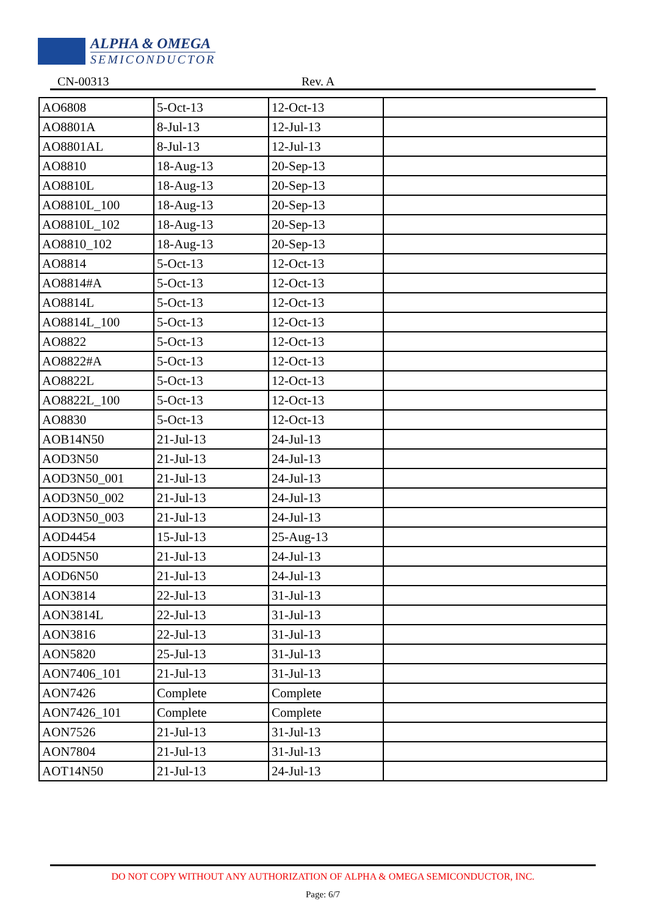ALPHA & OMEGA
SEMICONDUCTOR
CN-00313 Rev. A
| AO6808 | 5-Oct-13 | 12-Oct-13 | |
| AO8801A | 8-Jul-13 | 12-Jul-13 | |
| AO8801AL | 8-Jul-13 | 12-Jul-13 | |
| AO8810 | 18-Aug-13 | 20-Sep-13 | |
| AO8810L | 18-Aug-13 | 20-Sep-13 | |
| AO8810L_100 | 18-Aug-13 | 20-Sep-13 | |
| AO8810L_102 | 18-Aug-13 | 20-Sep-13 | |
| AO8810_102 | 18-Aug-13 | 20-Sep-13 | |
| AO8814 | 5-Oct-13 | 12-Oct-13 | |
| AO8814#A | 5-Oct-13 | 12-Oct-13 | |
| AO8814L | 5-Oct-13 | 12-Oct-13 | |
| AO8814L_100 | 5-Oct-13 | 12-Oct-13 | |
| AO8822 | 5-Oct-13 | 12-Oct-13 | |
| AO8822#A | 5-Oct-13 | 12-Oct-13 | |
| AO8822L | 5-Oct-13 | 12-Oct-13 | |
| AO8822L_100 | 5-Oct-13 | 12-Oct-13 | |
| AO8830 | 5-Oct-13 | 12-Oct-13 | |
| AOB14N50 | 21-Jul-13 | 24-Jul-13 | |
| AOD3N50 | 21-Jul-13 | 24-Jul-13 | |
| AOD3N50_001 | 21-Jul-13 | 24-Jul-13 | |
| AOD3N50_002 | 21-Jul-13 | 24-Jul-13 | |
| AOD3N50_003 | 21-Jul-13 | 24-Jul-13 | |
| AOD4454 | 15-Jul-13 | 25-Aug-13 | |
| AOD5N50 | 21-Jul-13 | 24-Jul-13 | |
| AOD6N50 | 21-Jul-13 | 24-Jul-13 | |
| AON3814 | 22-Jul-13 | 31-Jul-13 | |
| AON3814L | 22-Jul-13 | 31-Jul-13 | |
| AON3816 | 22-Jul-13 | 31-Jul-13 | |
| AON5820 | 25-Jul-13 | 31-Jul-13 | |
| AON7406_101 | 21-Jul-13 | 31-Jul-13 | |
| AON7426 | Complete | Complete | |
| AON7426_101 | Complete | Complete | |
| AON7526 | 21-Jul-13 | 31-Jul-13 | |
| AON7804 | 21-Jul-13 | 31-Jul-13 | |
| AOT14N50 | 21-Jul-13 | 24-Jul-13 | |
DO NOT COPY WITHOUT ANY AUTHORIZATION OF ALPHA & OMEGA SEMICONDUCTOR, INC.
Page: 6/7